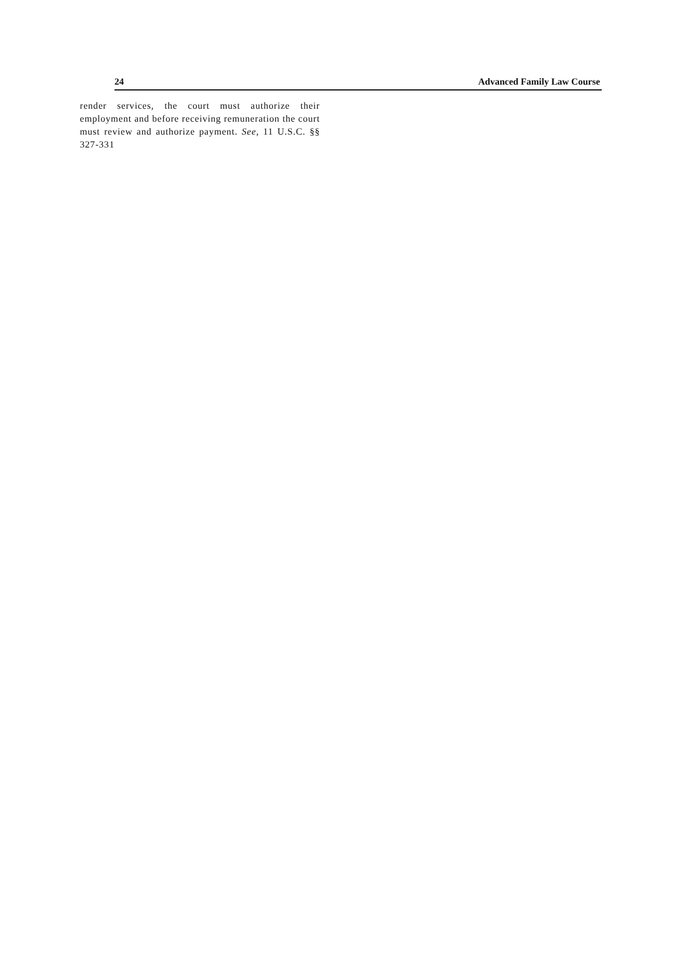24 Advanced Family Law Course
render services, the court must authorize their employment and before receiving remuneration the court must review and authorize payment. See, 11 U.S.C. §§ 327-331